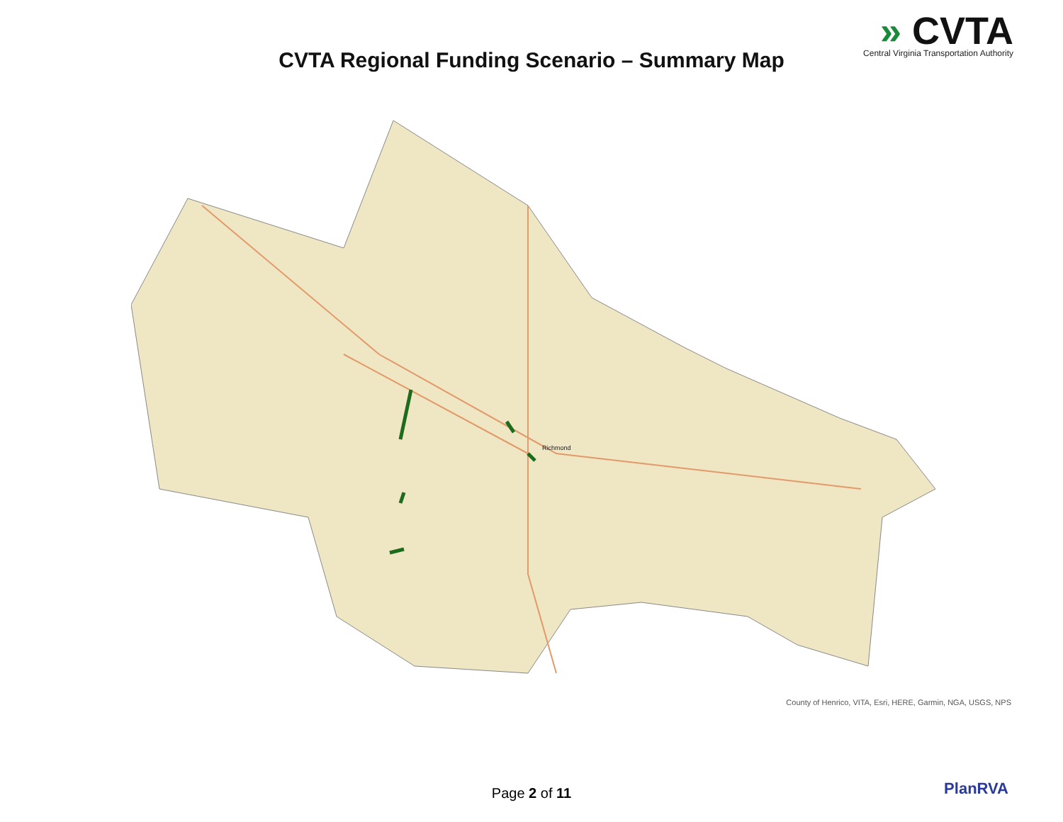» CVTA
Central Virginia Transportation Authority
CVTA Regional Funding Scenario – Summary Map
Richmond
County of Henrico, VITA, Esri, HERE, Garmin, NGA, USGS, NPS
Page 2 of 11 PlanRVA